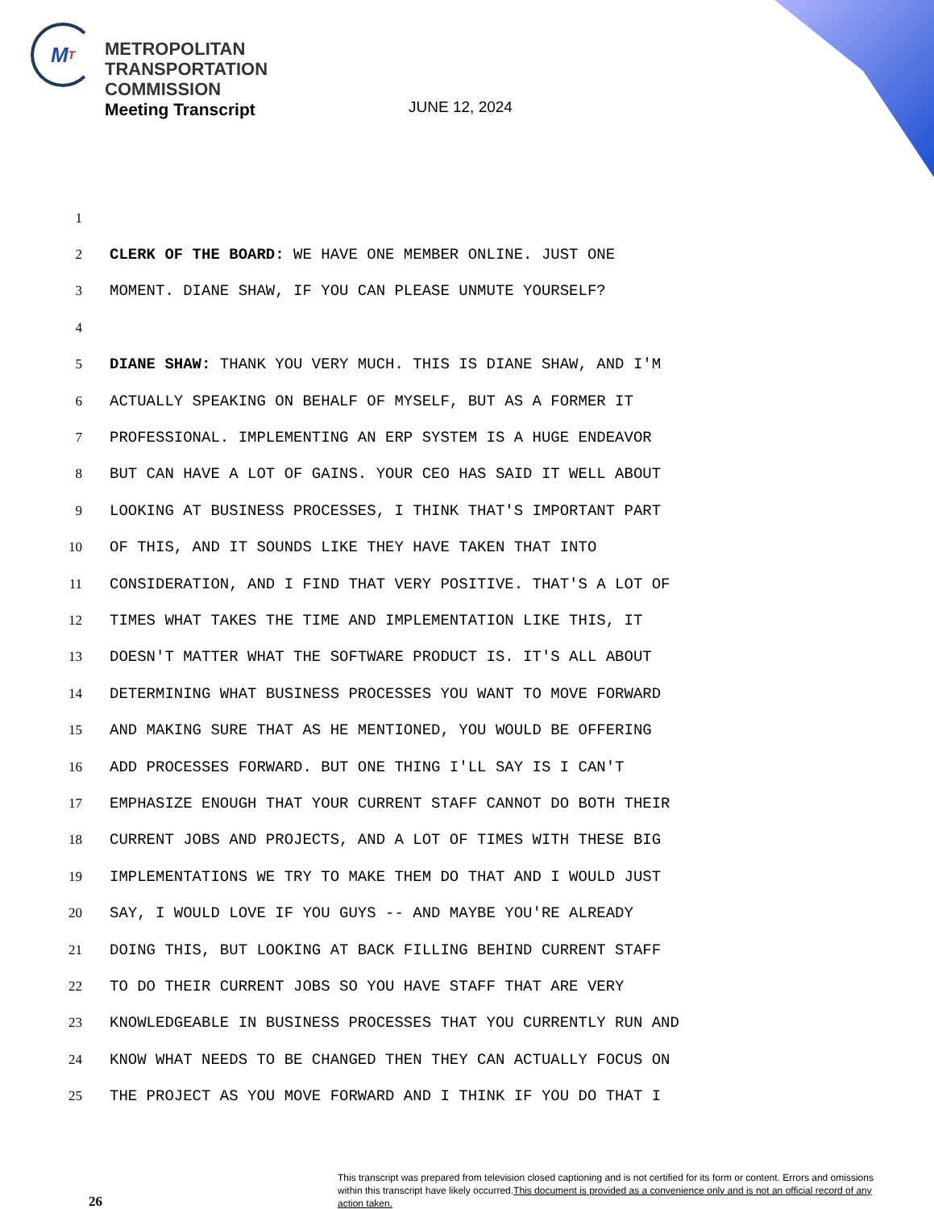M T
METROPOLITAN
TRANSPORTATION
COMMISSION
Meeting Transcript
JUNE 12, 2024
1
2 CLERK OF THE BOARD: WE HAVE ONE MEMBER ONLINE. JUST ONE
3 MOMENT. DIANE SHAW, IF YOU CAN PLEASE UNMUTE YOURSELF?
4
5 DIANE SHAW: THANK YOU VERY MUCH. THIS IS DIANE SHAW, AND I'M
6 ACTUALLY SPEAKING ON BEHALF OF MYSELF, BUT AS A FORMER IT
7 PROFESSIONAL. IMPLEMENTING AN ERP SYSTEM IS A HUGE ENDEAVOR
8 BUT CAN HAVE A LOT OF GAINS. YOUR CEO HAS SAID IT WELL ABOUT
9 LOOKING AT BUSINESS PROCESSES, I THINK THAT'S IMPORTANT PART
10 OF THIS, AND IT SOUNDS LIKE THEY HAVE TAKEN THAT INTO
11 CONSIDERATION, AND I FIND THAT VERY POSITIVE. THAT'S A LOT OF
12 TIMES WHAT TAKES THE TIME AND IMPLEMENTATION LIKE THIS, IT
13 DOESN'T MATTER WHAT THE SOFTWARE PRODUCT IS. IT'S ALL ABOUT
14 DETERMINING WHAT BUSINESS PROCESSES YOU WANT TO MOVE FORWARD
15 AND MAKING SURE THAT AS HE MENTIONED, YOU WOULD BE OFFERING
16 ADD PROCESSES FORWARD. BUT ONE THING I'LL SAY IS I CAN'T
17 EMPHASIZE ENOUGH THAT YOUR CURRENT STAFF CANNOT DO BOTH THEIR
18 CURRENT JOBS AND PROJECTS, AND A LOT OF TIMES WITH THESE BIG
19 IMPLEMENTATIONS WE TRY TO MAKE THEM DO THAT AND I WOULD JUST
20 SAY, I WOULD LOVE IF YOU GUYS -- AND MAYBE YOU'RE ALREADY
21 DOING THIS, BUT LOOKING AT BACK FILLING BEHIND CURRENT STAFF
22 TO DO THEIR CURRENT JOBS SO YOU HAVE STAFF THAT ARE VERY
23 KNOWLEDGEABLE IN BUSINESS PROCESSES THAT YOU CURRENTLY RUN AND
24 KNOW WHAT NEEDS TO BE CHANGED THEN THEY CAN ACTUALLY FOCUS ON
25 THE PROJECT AS YOU MOVE FORWARD AND I THINK IF YOU DO THAT I
26
This transcript was prepared from television closed captioning and is not certified for its form or content. Errors and omissions within this transcript have likely occurred.This document is provided as a convenience only and is not an official record of any action taken.